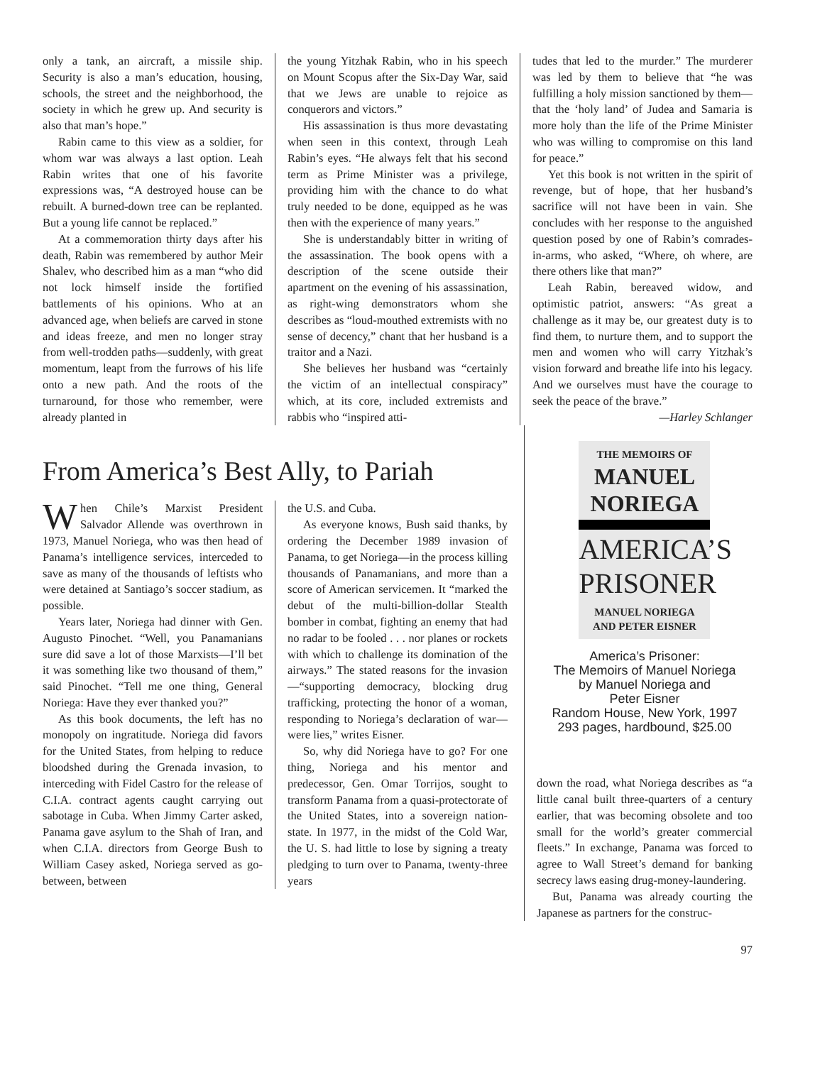only a tank, an aircraft, a missile ship. Security is also a man’s education, housing, schools, the street and the neighborhood, the society in which he grew up. And security is also that man’s hope.”
Rabin came to this view as a soldier, for whom war was always a last option. Leah Rabin writes that one of his favorite expressions was, “A destroyed house can be rebuilt. A burned-down tree can be replanted. But a young life cannot be replaced.”
At a commemoration thirty days after his death, Rabin was remembered by author Meir Shalev, who described him as a man “who did not lock himself inside the fortified battlements of his opinions. Who at an advanced age, when beliefs are carved in stone and ideas freeze, and men no longer stray from well-trodden paths—suddenly, with great momentum, leapt from the furrows of his life onto a new path. And the roots of the turnaround, for those who remember, were already planted in
the young Yitzhak Rabin, who in his speech on Mount Scopus after the Six-Day War, said that we Jews are unable to rejoice as conquerors and victors.”
His assassination is thus more devastating when seen in this context, through Leah Rabin’s eyes. “He always felt that his second term as Prime Minister was a privilege, providing him with the chance to do what truly needed to be done, equipped as he was then with the experience of many years.”
She is understandably bitter in writing of the assassination. The book opens with a description of the scene outside their apartment on the evening of his assassination, as right-wing demonstrators whom she describes as “loud-mouthed extremists with no sense of decency,” chant that her husband is a traitor and a Nazi.
She believes her husband was “certainly the victim of an intellectual conspiracy” which, at its core, included extremists and rabbis who “inspired atti-
tudes that led to the murder.” The murderer was led by them to believe that “he was fulfilling a holy mission sanctioned by them—that the ‘holy land’ of Judea and Samaria is more holy than the life of the Prime Minister who was willing to compromise on this land for peace.”
Yet this book is not written in the spirit of revenge, but of hope, that her husband’s sacrifice will not have been in vain. She concludes with her response to the anguished question posed by one of Rabin’s comrades-in-arms, who asked, “Where, oh where, are there others like that man?”
Leah Rabin, bereaved widow, and optimistic patriot, answers: “As great a challenge as it may be, our greatest duty is to find them, to nurture them, and to support the men and women who will carry Yitzhak’s vision forward and breathe life into his legacy. And we ourselves must have the courage to seek the peace of the brave.”
—Harley Schlanger
From America’s Best Ally, to Pariah
When Chile’s Marxist President Salvador Allende was overthrown in 1973, Manuel Noriega, who was then head of Panama’s intelligence services, interceded to save as many of the thousands of leftists who were detained at Santiago’s soccer stadium, as possible.
Years later, Noriega had dinner with Gen. Augusto Pinochet. “Well, you Panamanians sure did save a lot of those Marxists—I’ll bet it was something like two thousand of them,” said Pinochet. “Tell me one thing, General Noriega: Have they ever thanked you?”
As this book documents, the left has no monopoly on ingratitude. Noriega did favors for the United States, from helping to reduce bloodshed during the Grenada invasion, to interceding with Fidel Castro for the release of C.I.A. contract agents caught carrying out sabotage in Cuba. When Jimmy Carter asked, Panama gave asylum to the Shah of Iran, and when C.I.A. directors from George Bush to William Casey asked, Noriega served as go-between, between
the U.S. and Cuba.
As everyone knows, Bush said thanks, by ordering the December 1989 invasion of Panama, to get Noriega—in the process killing thousands of Panamanians, and more than a score of American servicemen. It “marked the debut of the multi-billion-dollar Stealth bomber in combat, fighting an enemy that had no radar to be fooled . . . nor planes or rockets with which to challenge its domination of the airways.” The stated reasons for the invasion—“supporting democracy, blocking drug trafficking, protecting the honor of a woman, responding to Noriega’s declaration of war—were lies,” writes Eisner.
So, why did Noriega have to go? For one thing, Noriega and his mentor and predecessor, Gen. Omar Torrijos, sought to transform Panama from a quasi-protectorate of the United States, into a sovereign nation-state. In 1977, in the midst of the Cold War, the U. S. had little to lose by signing a treaty pledging to turn over to Panama, twenty-three years
THE MEMOIRS OF
MANUEL
NORIEGA
AMERICA’S
PRISONER
MANUEL NORIEGA
AND PETER EISNER
America’s Prisoner:
The Memoirs of Manuel Noriega
by Manuel Noriega and
Peter Eisner
Random House, New York, 1997
293 pages, hardbound, $25.00
down the road, what Noriega describes as “a little canal built three-quarters of a century earlier, that was becoming obsolete and too small for the world’s greater commercial fleets.” In exchange, Panama was forced to agree to Wall Street’s demand for banking secrecy laws easing drug-money-laundering.
But, Panama was already courting the Japanese as partners for the construc-
97